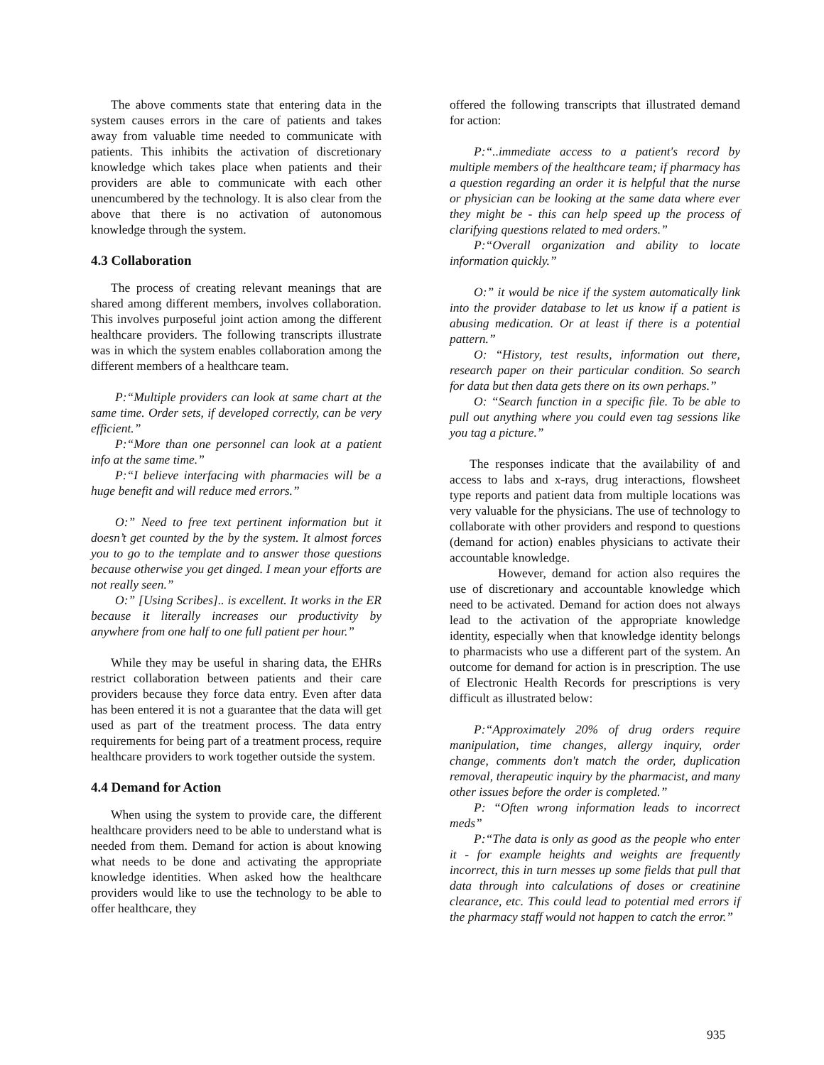The above comments state that entering data in the system causes errors in the care of patients and takes away from valuable time needed to communicate with patients. This inhibits the activation of discretionary knowledge which takes place when patients and their providers are able to communicate with each other unencumbered by the technology. It is also clear from the above that there is no activation of autonomous knowledge through the system.
4.3 Collaboration
The process of creating relevant meanings that are shared among different members, involves collaboration. This involves purposeful joint action among the different healthcare providers. The following transcripts illustrate was in which the system enables collaboration among the different members of a healthcare team.
P:“Multiple providers can look at same chart at the same time. Order sets, if developed correctly, can be very efficient.”
P:“More than one personnel can look at a patient info at the same time.”
P:“I believe interfacing with pharmacies will be a huge benefit and will reduce med errors.”
O:” Need to free text pertinent information but it doesn’t get counted by the by the system. It almost forces you to go to the template and to answer those questions because otherwise you get dinged. I mean your efforts are not really seen.”
O:” [Using Scribes].. is excellent. It works in the ER because it literally increases our productivity by anywhere from one half to one full patient per hour.”
While they may be useful in sharing data, the EHRs restrict collaboration between patients and their care providers because they force data entry. Even after data has been entered it is not a guarantee that the data will get used as part of the treatment process. The data entry requirements for being part of a treatment process, require healthcare providers to work together outside the system.
4.4 Demand for Action
When using the system to provide care, the different healthcare providers need to be able to understand what is needed from them. Demand for action is about knowing what needs to be done and activating the appropriate knowledge identities. When asked how the healthcare providers would like to use the technology to be able to offer healthcare, they
offered the following transcripts that illustrated demand for action:
P:“..immediate access to a patient's record by multiple members of the healthcare team; if pharmacy has a question regarding an order it is helpful that the nurse or physician can be looking at the same data where ever they might be - this can help speed up the process of clarifying questions related to med orders.”
P:“Overall organization and ability to locate information quickly.”
O:” it would be nice if the system automatically link into the provider database to let us know if a patient is abusing medication. Or at least if there is a potential pattern.”
O: “History, test results, information out there, research paper on their particular condition. So search for data but then data gets there on its own perhaps.”
O: “Search function in a specific file. To be able to pull out anything where you could even tag sessions like you tag a picture.”
The responses indicate that the availability of and access to labs and x-rays, drug interactions, flowsheet type reports and patient data from multiple locations was very valuable for the physicians. The use of technology to collaborate with other providers and respond to questions (demand for action) enables physicians to activate their accountable knowledge.
However, demand for action also requires the use of discretionary and accountable knowledge which need to be activated. Demand for action does not always lead to the activation of the appropriate knowledge identity, especially when that knowledge identity belongs to pharmacists who use a different part of the system. An outcome for demand for action is in prescription. The use of Electronic Health Records for prescriptions is very difficult as illustrated below:
P:“Approximately 20% of drug orders require manipulation, time changes, allergy inquiry, order change, comments don't match the order, duplication removal, therapeutic inquiry by the pharmacist, and many other issues before the order is completed.”
P: “Often wrong information leads to incorrect meds”
P:“The data is only as good as the people who enter it - for example heights and weights are frequently incorrect, this in turn messes up some fields that pull that data through into calculations of doses or creatinine clearance, etc. This could lead to potential med errors if the pharmacy staff would not happen to catch the error.”
935